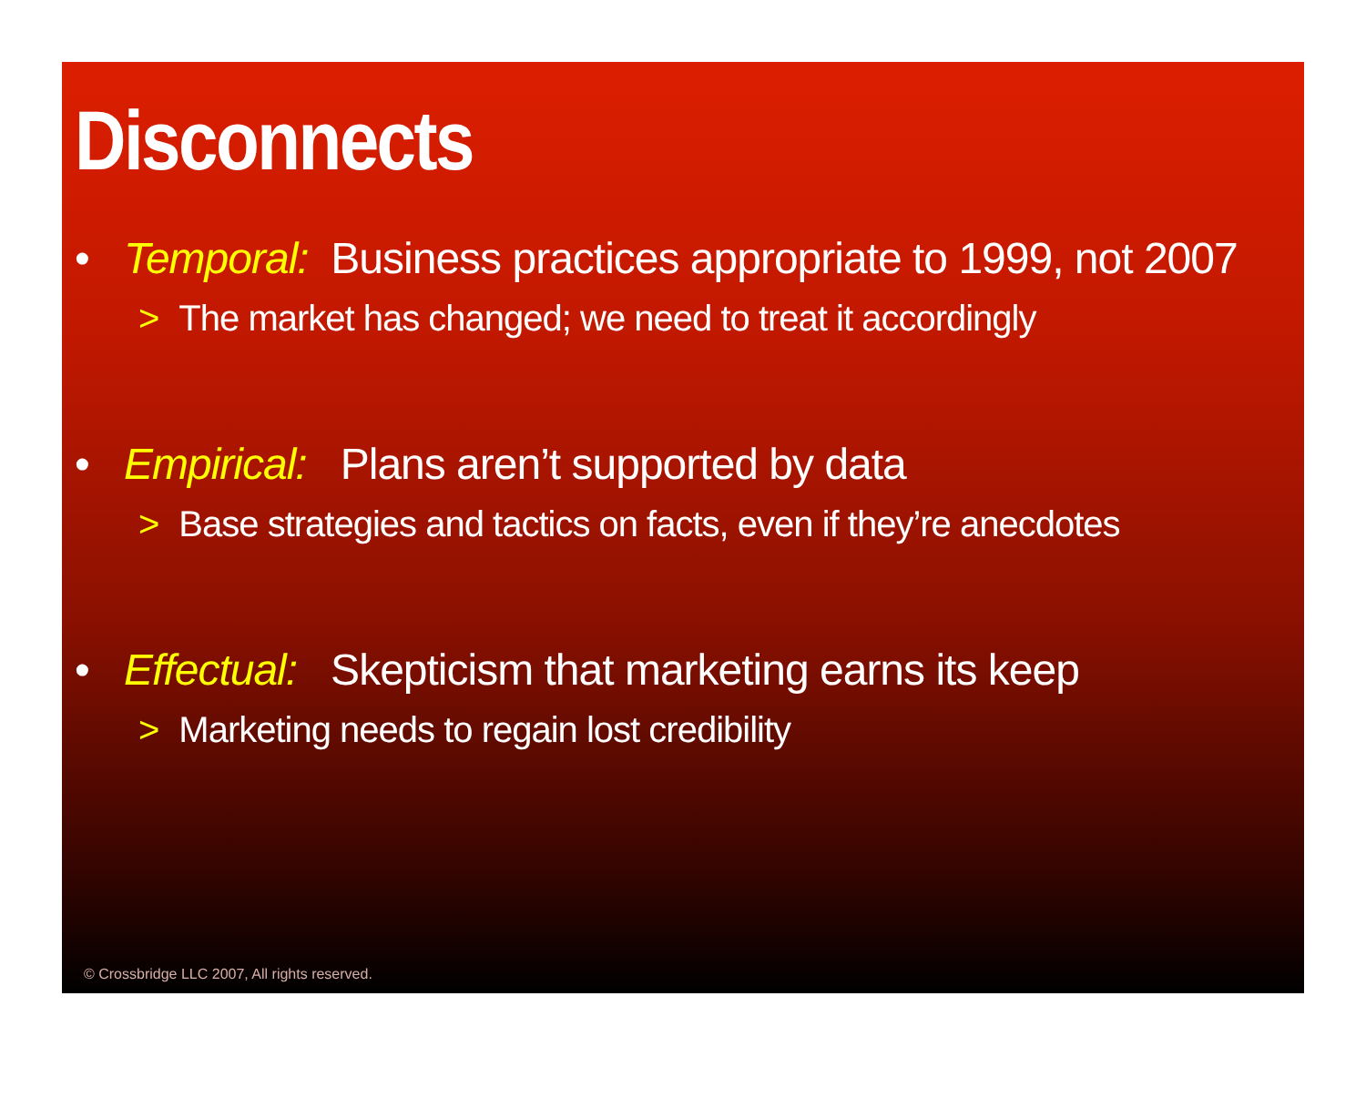Disconnects
• Temporal: Business practices appropriate to 1999, not 2007
> The market has changed; we need to treat it accordingly
• Empirical: Plans aren’t supported by data
> Base strategies and tactics on facts, even if they’re anecdotes
• Effectual: Skepticism that marketing earns its keep
> Marketing needs to regain lost credibility
© Crossbridge LLC 2007, All rights reserved.